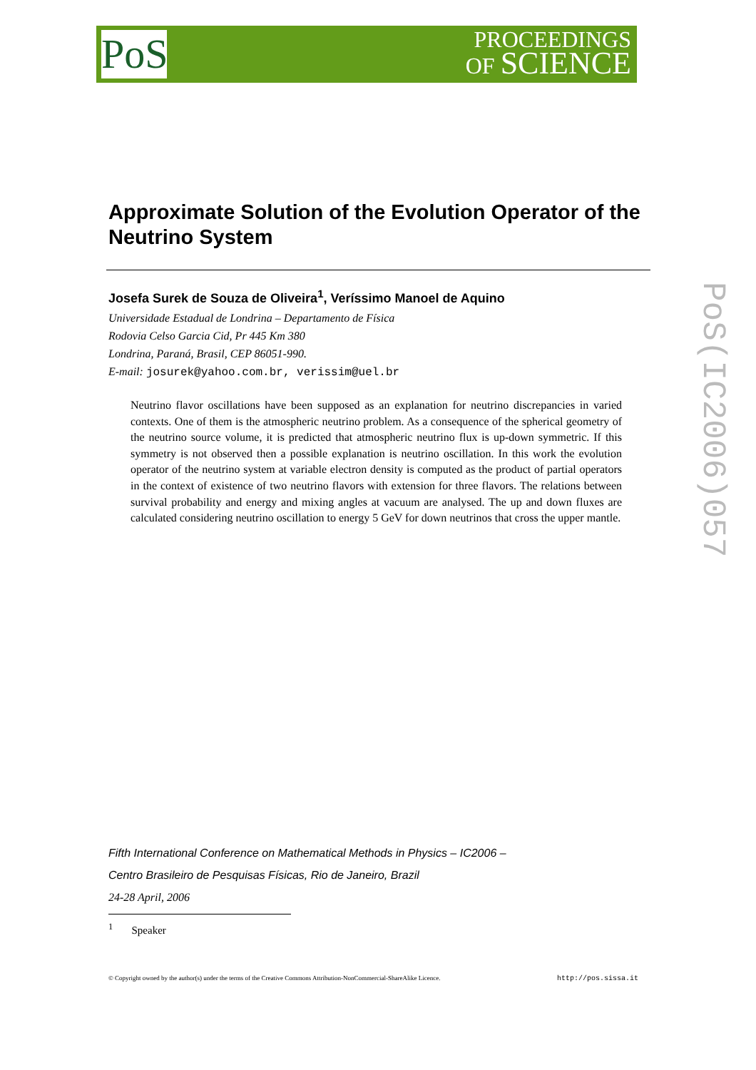PoS
PROCEEDINGS
OF SCIENCE
PoS(IC2006)057
Approximate Solution of the Evolution Operator of the Neutrino System
Josefa Surek de Souza de Oliveira<sup>1</sup>, Veríssimo Manoel de Aquino
Universidade Estadual de Londrina – Departamento de Física
Rodovia Celso Garcia Cid, Pr 445 Km 380
Londrina, Paraná, Brasil, CEP 86051-990.
E-mail: josurek@yahoo.com.br, verissim@uel.br
Neutrino flavor oscillations have been supposed as an explanation for neutrino discrepancies in varied contexts. One of them is the atmospheric neutrino problem. As a consequence of the spherical geometry of the neutrino source volume, it is predicted that atmospheric neutrino flux is up-down symmetric. If this symmetry is not observed then a possible explanation is neutrino oscillation. In this work the evolution operator of the neutrino system at variable electron density is computed as the product of partial operators in the context of existence of two neutrino flavors with extension for three flavors. The relations between survival probability and energy and mixing angles at vacuum are analysed. The up and down fluxes are calculated considering neutrino oscillation to energy 5 GeV for down neutrinos that cross the upper mantle.
Fifth International Conference on Mathematical Methods in Physics – IC2006 –
Centro Brasileiro de Pesquisas Físicas, Rio de Janeiro, Brazil
24-28 April, 2006
<sup>1</sup> Speaker
© Copyright owned by the author(s) under the terms of the Creative Commons Attribution-NonCommercial-ShareAlike Licence. http://pos.sissa.it